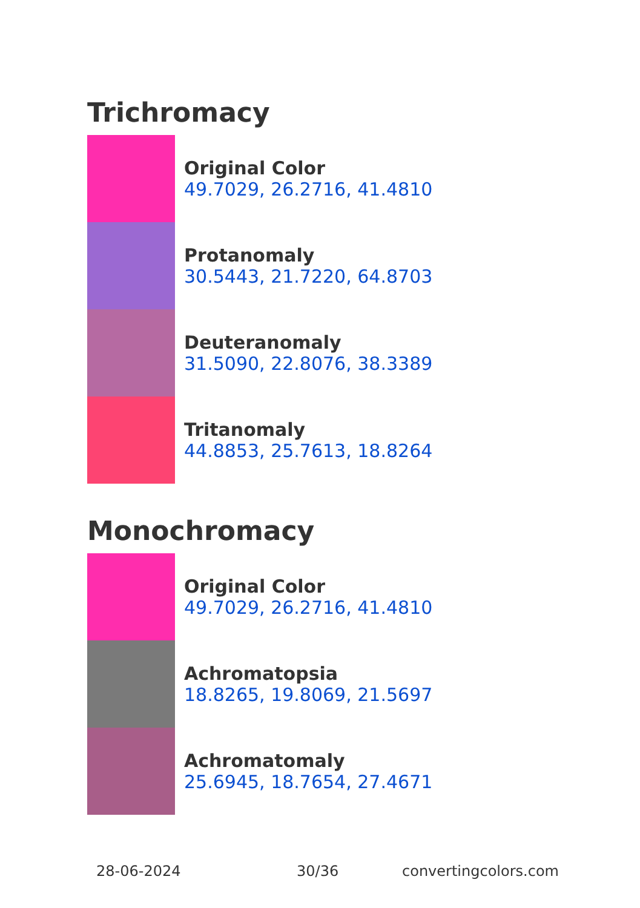Trichromacy
Original Color
49.7029, 26.2716, 41.4810
Protanomaly
30.5443, 21.7220, 64.8703
Deuteranomaly
31.5090, 22.8076, 38.3389
Tritanomaly
44.8853, 25.7613, 18.8264
Monochromacy
Original Color
49.7029, 26.2716, 41.4810
Achromatopsia
18.8265, 19.8069, 21.5697
Achromatomaly
25.6945, 18.7654, 27.4671
28-06-2024 30/36 convertingcolors.com